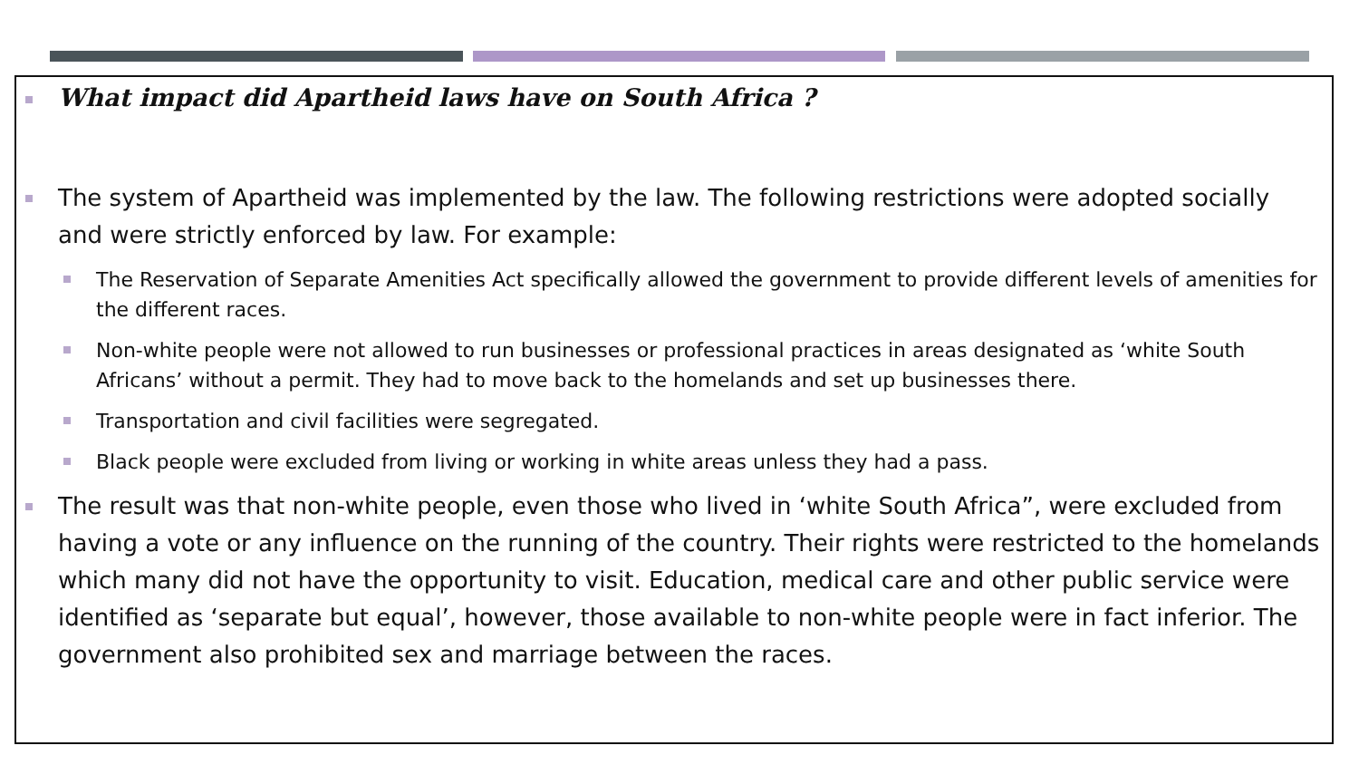What impact did Apartheid laws have on South Africa ?
The system of Apartheid was implemented by the law. The following restrictions were adopted socially and were strictly enforced by law. For example:
The Reservation of Separate Amenities Act specifically allowed the government to provide different levels of amenities for the different races.
Non-white people were not allowed to run businesses or professional practices in areas designated as ‘white South Africans’ without a permit. They had to move back to the homelands and set up businesses there.
Transportation and civil facilities were segregated.
Black people were excluded from living or working in white areas unless they had a pass.
The result was that non-white people, even those who lived in ‘white South Africa”, were excluded from having a vote or any influence on the running of the country. Their rights were restricted to the homelands which many did not have the opportunity to visit. Education, medical care and other public service were identified as ‘separate but equal’, however, those available to non-white people were in fact inferior. The government also prohibited sex and marriage between the races.